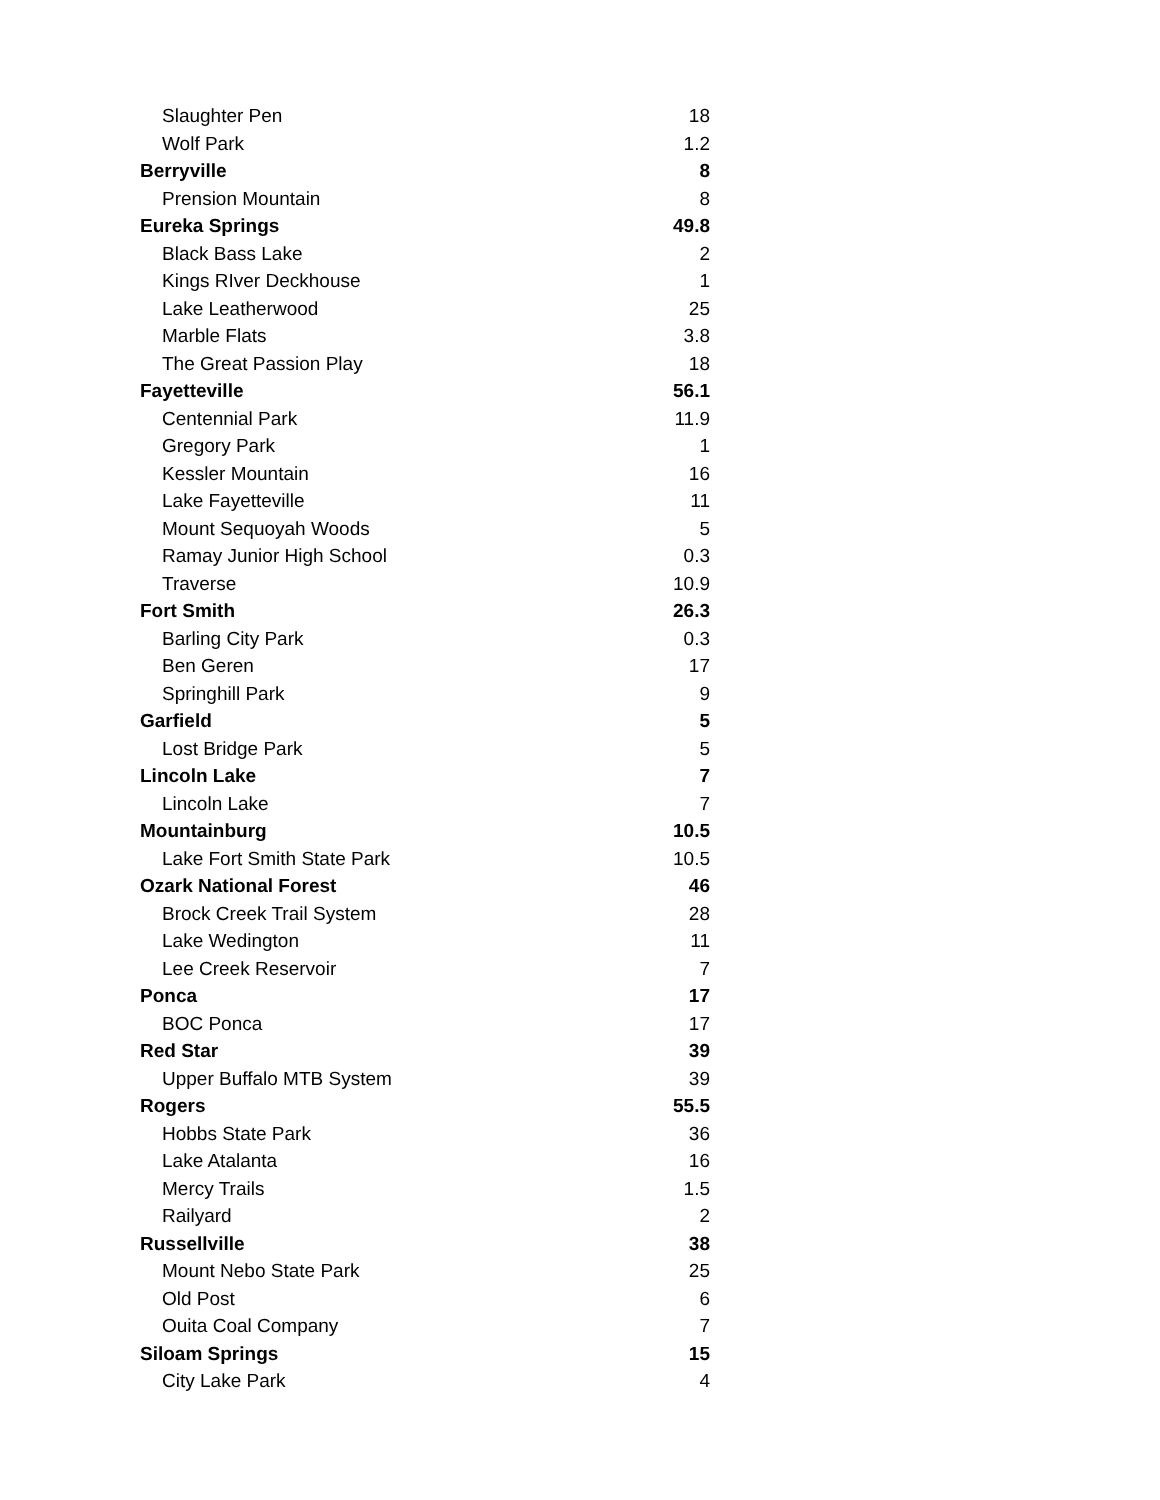| Slaughter Pen | 18 |
| Wolf Park | 1.2 |
| Berryville | 8 |
| Prension Mountain | 8 |
| Eureka Springs | 49.8 |
| Black Bass Lake | 2 |
| Kings RIver Deckhouse | 1 |
| Lake Leatherwood | 25 |
| Marble Flats | 3.8 |
| The Great Passion Play | 18 |
| Fayetteville | 56.1 |
| Centennial Park | 11.9 |
| Gregory Park | 1 |
| Kessler Mountain | 16 |
| Lake Fayetteville | 11 |
| Mount Sequoyah Woods | 5 |
| Ramay Junior High School | 0.3 |
| Traverse | 10.9 |
| Fort Smith | 26.3 |
| Barling City Park | 0.3 |
| Ben Geren | 17 |
| Springhill Park | 9 |
| Garfield | 5 |
| Lost Bridge Park | 5 |
| Lincoln Lake | 7 |
| Lincoln Lake | 7 |
| Mountainburg | 10.5 |
| Lake Fort Smith State Park | 10.5 |
| Ozark National Forest | 46 |
| Brock Creek Trail System | 28 |
| Lake Wedington | 11 |
| Lee Creek Reservoir | 7 |
| Ponca | 17 |
| BOC Ponca | 17 |
| Red Star | 39 |
| Upper Buffalo MTB System | 39 |
| Rogers | 55.5 |
| Hobbs State Park | 36 |
| Lake Atalanta | 16 |
| Mercy Trails | 1.5 |
| Railyard | 2 |
| Russellville | 38 |
| Mount Nebo State Park | 25 |
| Old Post | 6 |
| Ouita Coal Company | 7 |
| Siloam Springs | 15 |
| City Lake Park | 4 |